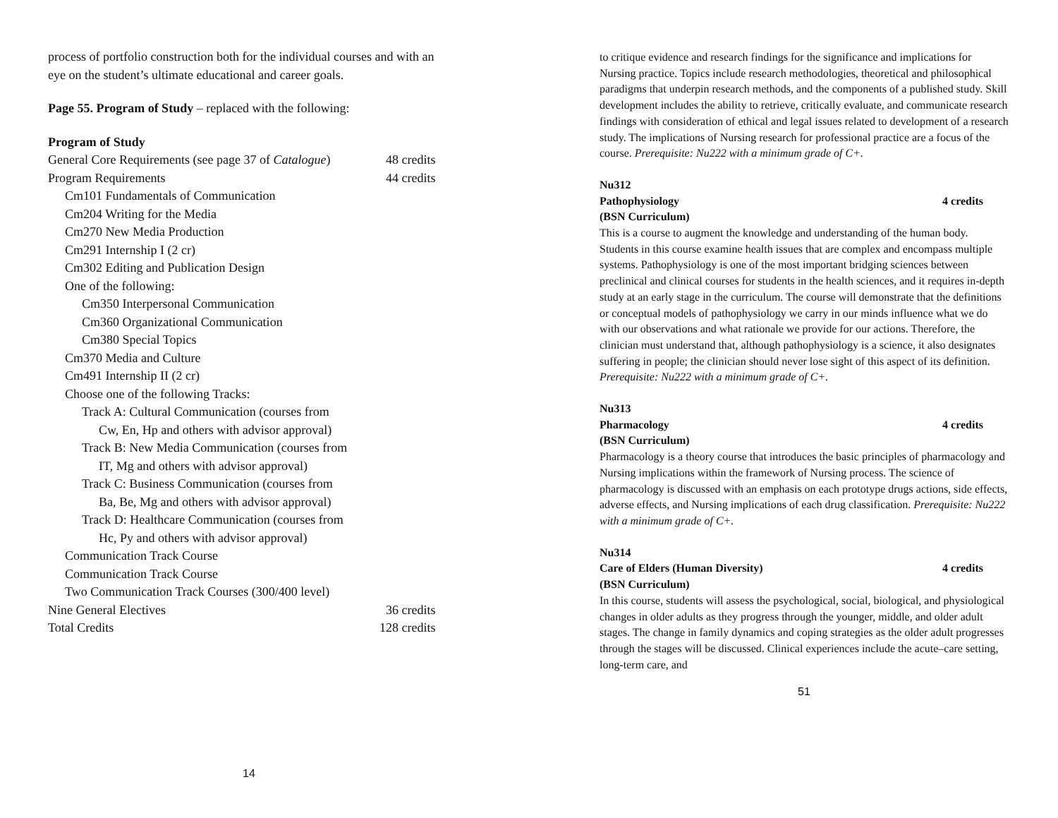process of portfolio construction both for the individual courses and with an eye on the student’s ultimate educational and career goals.
Page 55. Program of Study – replaced with the following:
Program of Study
| General Core Requirements (see page 37 of Catalogue ) | 48 credits |
| Program Requirements | 44 credits |
| Cm101 Fundamentals of Communication | |
| Cm204 Writing for the Media | |
| Cm270 New Media Production | |
| Cm291 Internship I (2 cr) | |
| Cm302 Editing and Publication Design | |
| One of the following: | |
| Cm350 Interpersonal Communication | |
| Cm360 Organizational Communication | |
| Cm380 Special Topics | |
| Cm370 Media and Culture | |
| Cm491 Internship II (2 cr) | |
| Choose one of the following Tracks: | |
| Track A: Cultural Communication (courses from | |
| Cw, En, Hp and others with advisor approval) | |
| Track B: New Media Communication (courses from | |
| IT, Mg and others with advisor approval) | |
| Track C: Business Communication (courses from | |
| Ba, Be, Mg and others with advisor approval) | |
| Track D: Healthcare Communication (courses from | |
| Hc, Py and others with advisor approval) | |
| Communication Track Course | |
| Communication Track Course | |
| Two Communication Track Courses (300/400 level) | |
| Nine General Electives | 36 credits |
| Total Credits | 128 credits |
14
to critique evidence and research findings for the significance and implications for Nursing practice. Topics include research methodologies, theoretical and philosophical paradigms that underpin research methods, and the components of a published study. Skill development includes the ability to retrieve, critically evaluate, and communicate research findings with consideration of ethical and legal issues related to development of a research study. The implications of Nursing research for professional practice are a focus of the course. Prerequisite: Nu222 with a minimum grade of C+.
Nu312
Pathophysiology 4 credits
(BSN Curriculum)
This is a course to augment the knowledge and understanding of the human body. Students in this course examine health issues that are complex and encompass multiple systems. Pathophysiology is one of the most important bridging sciences between preclinical and clinical courses for students in the health sciences, and it requires in-depth study at an early stage in the curriculum. The course will demonstrate that the definitions or conceptual models of pathophysiology we carry in our minds influence what we do with our observations and what rationale we provide for our actions. Therefore, the clinician must understand that, although pathophysiology is a science, it also designates suffering in people; the clinician should never lose sight of this aspect of its definition. Prerequisite: Nu222 with a minimum grade of C+.
Nu313
Pharmacology 4 credits
(BSN Curriculum)
Pharmacology is a theory course that introduces the basic principles of pharmacology and Nursing implications within the framework of Nursing process. The science of pharmacology is discussed with an emphasis on each prototype drugs actions, side effects, adverse effects, and Nursing implications of each drug classification. Prerequisite: Nu222 with a minimum grade of C+.
Nu314
Care of Elders (Human Diversity) 4 credits
(BSN Curriculum)
In this course, students will assess the psychological, social, biological, and physiological changes in older adults as they progress through the younger, middle, and older adult stages. The change in family dynamics and coping strategies as the older adult progresses through the stages will be discussed. Clinical experiences include the acute–care setting, long-term care, and
51